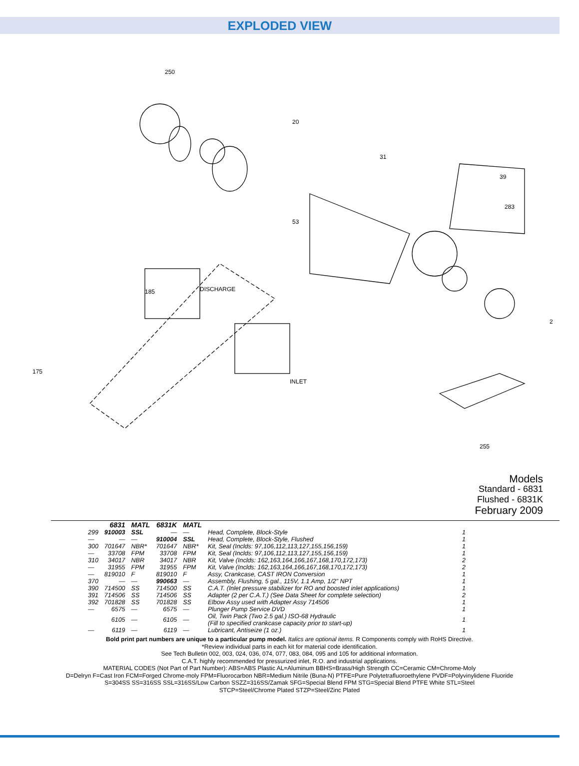EXPLODED VIEW
250
20
31
39
283
53
185
DISCHARGE
INLET
175
2
255
Models
Standard - 6831
Flushed - 6831K
February 2009
| | 6831 | MATL | 6831K | MATL | | |
| --- | --- | --- | --- | --- | --- | --- |
| 299 | 910003 | SSL | — | — | Head, Complete, Block-Style | 1 |
| — | — | — | 910004 | SSL | Head, Complete, Block-Style, Flushed | 1 |
| 300 | 701647 | NBR* | 701647 | NBR* | Kit, Seal (Inclds: 97,106,112,113,127,155,156,159) | 1 |
| — | 33708 | FPM | 33708 | FPM | Kit, Seal (Inclds: 97,106,112,113,127,155,156,159) | 1 |
| 310 | 34017 | NBR | 34017 | NBR | Kit, Valve (Inclds: 162,163,164,166,167,168,170,172,173) | 2 |
| — | 31955 | FPM | 31955 | FPM | Kit, Valve (Inclds: 162,163,164,166,167,168,170,172,173) | 2 |
| — | 819010 | F | 819010 | F | Assy, Crankcase, CAST IRON Conversion | 1 |
| 370 | — | — | 990663 | — | Assembly, Flushing, 5 gal., 115V, 1.1 Amp, 1/2" NPT | 1 |
| 390 | 714500 | SS | 714500 | SS | C.A.T. (Inlet pressure stabilizer for RO and boosted inlet applications) | 1 |
| 391 | 714506 | SS | 714506 | SS | Adapter (2 per C.A.T.) (See Data Sheet for complete selection) | 2 |
| 392 | 701828 | SS | 701828 | SS | Elbow Assy used with Adapter Assy 714506 | 1 |
| — | 6575 | — | 6575 | — | Plunger Pump Service DVD | 1 |
| | 6105 | — | 6105 | — | Oil, Twin Pack (Two 2.5 gal.) ISO-68 Hydraulic (Fill to specified crankcase capacity prior to start-up) | 1 |
| — | 6119 | — | 6119 | — | Lubricant, Antiseize (1 oz.) | 1 |
Bold print part numbers are unique to a particular pump model. Italics are optional items. R Components comply with RoHS Directive.
*Review individual parts in each kit for material code identification.
See Tech Bulletin 002, 003, 024, 036, 074, 077, 083, 084, 095 and 105 for additional information.
C.A.T. highly recommended for pressurized inlet, R.O. and industrial applications.
MATERIAL CODES (Not Part of Part Number): ABS=ABS Plastic AL=Aluminum BBHS=Brass/High Strength CC=Ceramic CM=Chrome-Moly
D=Delryn F=Cast Iron FCM=Forged Chrome-moly FPM=Fluorocarbon NBR=Medium Nitrile (Buna-N) PTFE=Pure Polytetrafluoroethylene PVDF=Polyvinylidene Fluoride
S=304SS SS=316SS SSL=316SS/Low Carbon SSZZ=316SS/Zamak SFG=Special Blend FPM STG=Special Blend PTFE White STL=Steel
STCP=Steel/Chrome Plated STZP=Steel/Zinc Plated